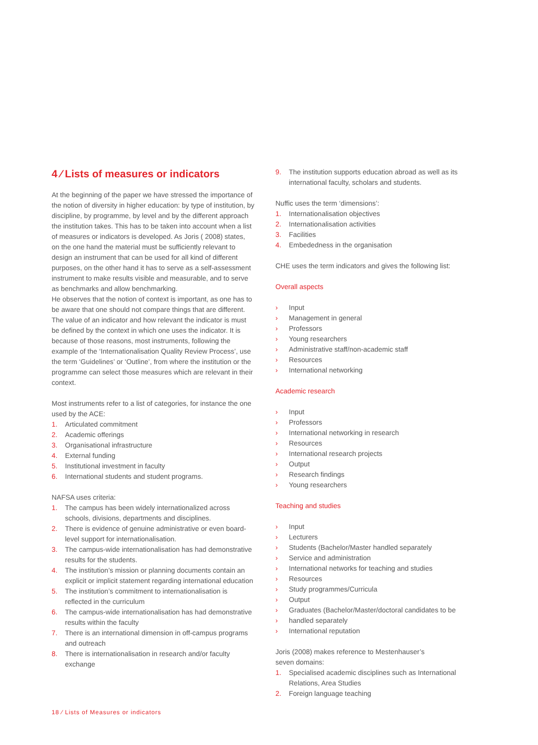4 ⁄ Lists of measures or indicators
At the beginning of the paper we have stressed the importance of the notion of diversity in higher education: by type of institution, by discipline, by programme, by level and by the different approach the institution takes. This has to be taken into account when a list of measures or indicators is developed. As Joris ( 2008) states, on the one hand the material must be sufficiently relevant to design an instrument that can be used for all kind of different purposes, on the other hand it has to serve as a self-assessment instrument to make results visible and measurable, and to serve as benchmarks and allow benchmarking.
He observes that the notion of context is important, as one has to be aware that one should not compare things that are different. The value of an indicator and how relevant the indicator is must be defined by the context in which one uses the indicator. It is because of those reasons, most instruments, following the example of the ‘Internationalisation Quality Review Process’, use the term ‘Guidelines’ or ‘Outline’, from where the institution or the programme can select those measures which are relevant in their context.
Most instruments refer to a list of categories, for instance the one used by the ACE:
1. Articulated commitment
2. Academic offerings
3. Organisational infrastructure
4. External funding
5. Institutional investment in faculty
6. International students and student programs.
NAFSA uses criteria:
1. The campus has been widely internationalized across schools, divisions, departments and disciplines.
2. There is evidence of genuine administrative or even board-level support for internationalisation.
3. The campus-wide internationalisation has had demonstrative results for the students.
4. The institution’s mission or planning documents contain an explicit or implicit statement regarding international education
5. The institution’s commitment to internationalisation is reflected in the curriculum
6. The campus-wide internationalisation has had demonstrative results within the faculty
7. There is an international dimension in off-campus programs and outreach
8. There is internationalisation in research and/or faculty exchange
9. The institution supports education abroad as well as its international faculty, scholars and students.
Nuffic uses the term ‘dimensions’:
1. Internationalisation objectives
2. Internationalisation activities
3. Facilities
4. Embededness in the organisation
CHE uses the term indicators and gives the following list:
Overall aspects
› Input
› Management in general
› Professors
› Young researchers
› Administrative staff/non-academic staff
› Resources
› International networking
Academic research
› Input
› Professors
› International networking in research
› Resources
› International research projects
› Output
› Research findings
› Young researchers
Teaching and studies
› Input
› Lecturers
› Students (Bachelor/Master handled separately
› Service and administration
› International networks for teaching and studies
› Resources
› Study programmes/Curricula
› Output
› Graduates (Bachelor/Master/doctoral candidates to be
› handled separately
› International reputation
Joris (2008) makes reference to Mestenhauser’s
seven domains:
1. Specialised academic disciplines such as International Relations, Area Studies
2. Foreign language teaching
18 ⁄ Lists of Measures or indicators